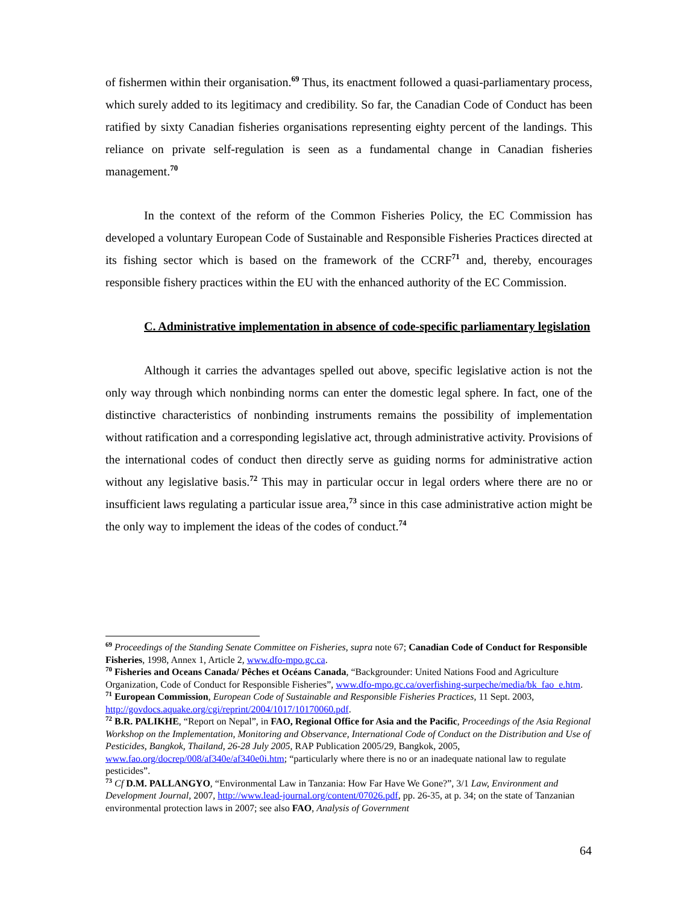of fishermen within their organisation.<sup>69</sup> Thus, its enactment followed a quasi-parliamentary process, which surely added to its legitimacy and credibility. So far, the Canadian Code of Conduct has been ratified by sixty Canadian fisheries organisations representing eighty percent of the landings. This reliance on private self-regulation is seen as a fundamental change in Canadian fisheries management.<sup>70</sup>
In the context of the reform of the Common Fisheries Policy, the EC Commission has developed a voluntary European Code of Sustainable and Responsible Fisheries Practices directed at its fishing sector which is based on the framework of the CCRF<sup>71</sup> and, thereby, encourages responsible fishery practices within the EU with the enhanced authority of the EC Commission.
C. Administrative implementation in absence of code-specific parliamentary legislation
Although it carries the advantages spelled out above, specific legislative action is not the only way through which nonbinding norms can enter the domestic legal sphere. In fact, one of the distinctive characteristics of nonbinding instruments remains the possibility of implementation without ratification and a corresponding legislative act, through administrative activity. Provisions of the international codes of conduct then directly serve as guiding norms for administrative action without any legislative basis.<sup>72</sup> This may in particular occur in legal orders where there are no or insufficient laws regulating a particular issue area,<sup>73</sup> since in this case administrative action might be the only way to implement the ideas of the codes of conduct.<sup>74</sup>
<sup>69</sup> Proceedings of the Standing Senate Committee on Fisheries, supra note 67; Canadian Code of Conduct for Responsible Fisheries, 1998, Annex 1, Article 2, www.dfo-mpo.gc.ca.
<sup>70</sup> Fisheries and Oceans Canada/ Pêches et Océans Canada, “Backgrounder: United Nations Food and Agriculture Organization, Code of Conduct for Responsible Fisheries”, www.dfo-mpo.gc.ca/overfishing-surpeche/media/bk_fao_e.htm.
<sup>71</sup> European Commission, European Code of Sustainable and Responsible Fisheries Practices, 11 Sept. 2003, http://govdocs.aquake.org/cgi/reprint/2004/1017/10170060.pdf.
<sup>72</sup> B.R. PALIKHE, “Report on Nepal”, in FAO, Regional Office for Asia and the Pacific, Proceedings of the Asia Regional Workshop on the Implementation, Monitoring and Observance, International Code of Conduct on the Distribution and Use of Pesticides, Bangkok, Thailand, 26-28 July 2005, RAP Publication 2005/29, Bangkok, 2005, www.fao.org/docrep/008/af340e/af340e0i.htm; “particularly where there is no or an inadequate national law to regulate pesticides”.
<sup>73</sup> Cf D.M. PALLANGYO, “Environmental Law in Tanzania: How Far Have We Gone?”, 3/1 Law, Environment and Development Journal, 2007, http://www.lead-journal.org/content/07026.pdf, pp. 26-35, at p. 34; on the state of Tanzanian environmental protection laws in 2007; see also FAO, Analysis of Government
64